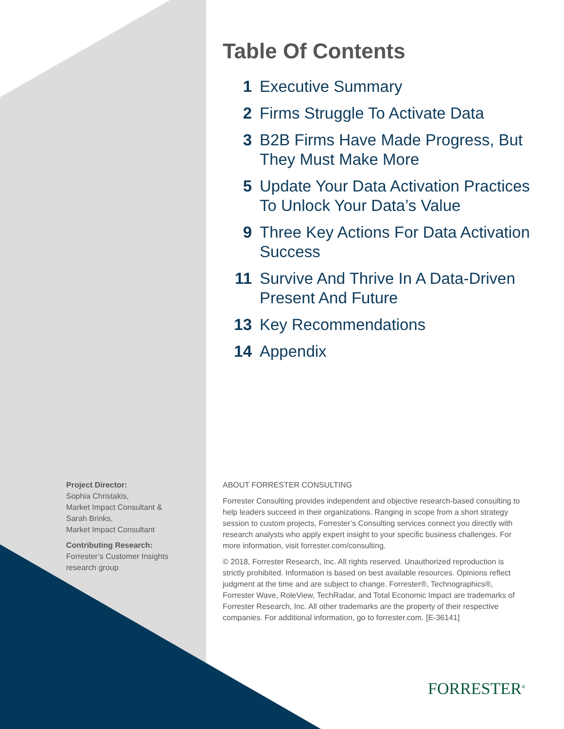Table Of Contents
1 Executive Summary
2 Firms Struggle To Activate Data
3 B2B Firms Have Made Progress, But They Must Make More
5 Update Your Data Activation Practices To Unlock Your Data’s Value
9 Three Key Actions For Data Activation Success
11 Survive And Thrive In A Data-Driven Present And Future
13 Key Recommendations
14 Appendix
Project Director:
Sophia Christakis,
Market Impact Consultant &
Sarah Brinks,
Market Impact Consultant
Contributing Research:
Forrester’s Customer Insights research group
ABOUT FORRESTER CONSULTING
Forrester Consulting provides independent and objective research-based consulting to help leaders succeed in their organizations. Ranging in scope from a short strategy session to custom projects, Forrester’s Consulting services connect you directly with research analysts who apply expert insight to your specific business challenges. For more information, visit forrester.com/consulting.
© 2018, Forrester Research, Inc. All rights reserved. Unauthorized reproduction is strictly prohibited. Information is based on best available resources. Opinions reflect judgment at the time and are subject to change. Forrester®, Technographics®, Forrester Wave, RoleView, TechRadar, and Total Economic Impact are trademarks of Forrester Research, Inc. All other trademarks are the property of their respective companies. For additional information, go to forrester.com. [E-36141]
FORRESTER<sup>®</sup>